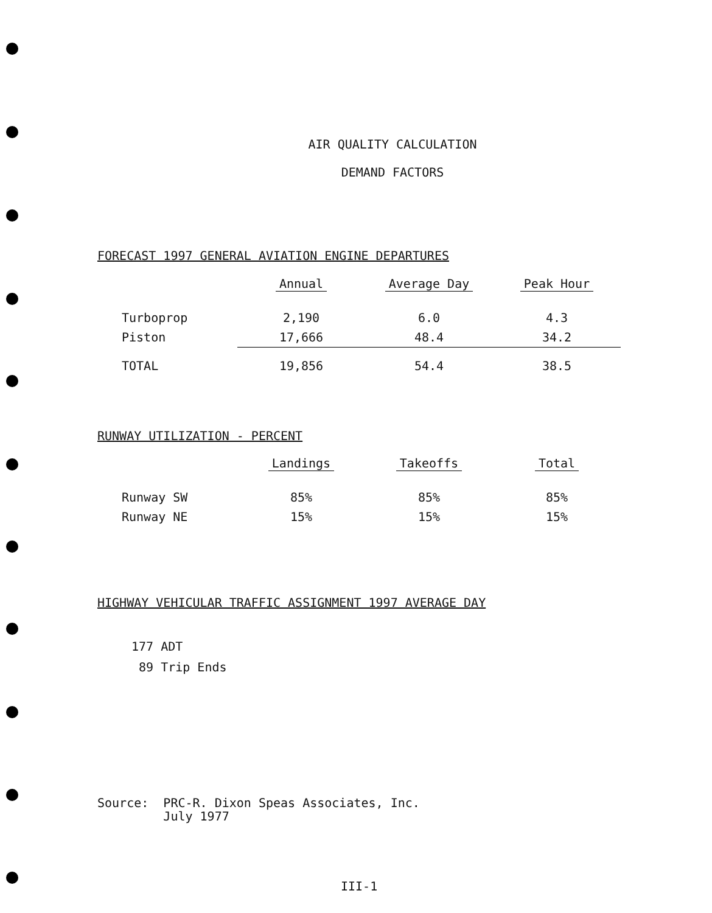AIR QUALITY CALCULATION
DEMAND FACTORS
FORECAST 1997 GENERAL AVIATION ENGINE DEPARTURES
| | Annual | Average Day | Peak Hour |
| Turboprop | 2,190 | 6.0 | 4.3 |
| Piston | 17,666 | 48.4 | 34.2 |
| TOTAL | 19,856 | 54.4 | 38.5 |
RUNWAY UTILIZATION - PERCENT
| | Landings | Takeoffs | Total |
| Runway SW | 85% | 85% | 85% |
| Runway NE | 15% | 15% | 15% |
HIGHWAY VEHICULAR TRAFFIC ASSIGNMENT 1997 AVERAGE DAY
177 ADT
89 Trip Ends
Source: PRC-R. Dixon Speas Associates, Inc.
July 1977
III-1